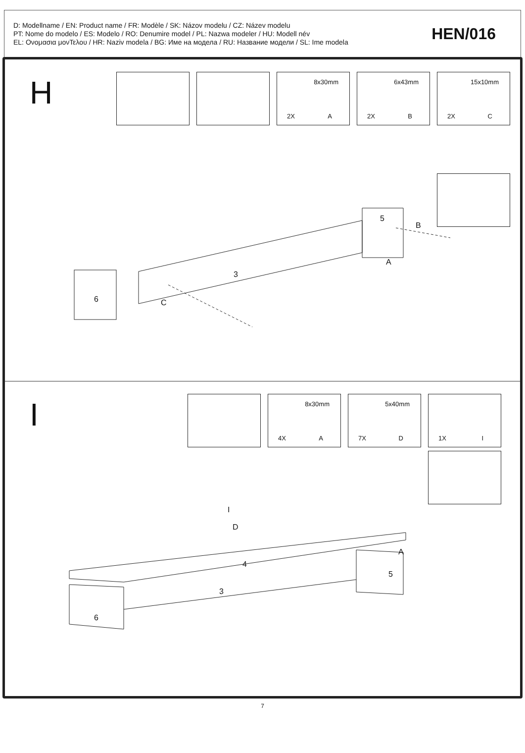D: Modellname / EN: Product name / FR: Modèle / SK: Názov modelu / CZ: Název modelu
PT: Nome do modelo / ES: Modelo / RO: Denumire model / PL: Nazwa modeler / HU: Modell név
EL: Ονομασια μονΤελου / HR: Naziv modela / BG: Име на модела / RU: Название модели / SL: Ime modela
HEN/016
H
8x30mm
2X A
6x43mm
2X B
15x10mm
2X C
3
5
6
B
A
C
I
8x30mm
4X A
5x40mm
7X D
1X I
4
3
5
6
I
D
A
7